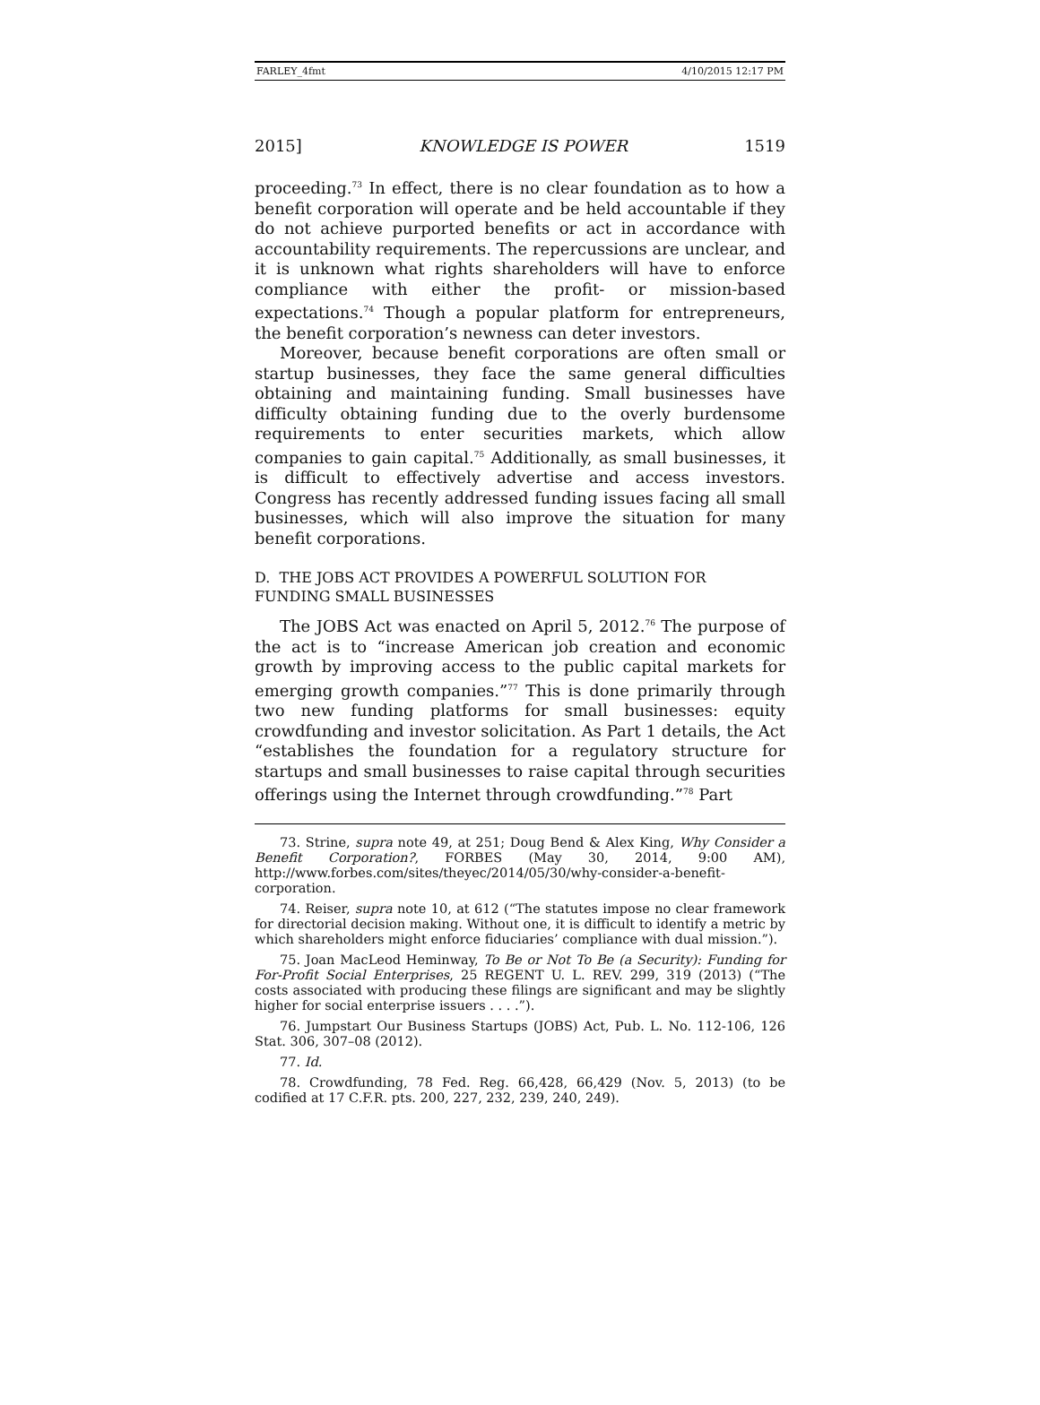FARLEY_4fmt 4/10/2015 12:17 PM
2015] KNOWLEDGE IS POWER 1519
proceeding.<sup>73</sup> In effect, there is no clear foundation as to how a benefit corporation will operate and be held accountable if they do not achieve purported benefits or act in accordance with accountability requirements. The repercussions are unclear, and it is unknown what rights shareholders will have to enforce compliance with either the profit- or mission-based expectations.<sup>74</sup> Though a popular platform for entrepreneurs, the benefit corporation’s newness can deter investors.
Moreover, because benefit corporations are often small or startup businesses, they face the same general difficulties obtaining and maintaining funding. Small businesses have difficulty obtaining funding due to the overly burdensome requirements to enter securities markets, which allow companies to gain capital.<sup>75</sup> Additionally, as small businesses, it is difficult to effectively advertise and access investors. Congress has recently addressed funding issues facing all small businesses, which will also improve the situation for many benefit corporations.
D. THE JOBS ACT PROVIDES A POWERFUL SOLUTION FOR FUNDING SMALL BUSINESSES
The JOBS Act was enacted on April 5, 2012.<sup>76</sup> The purpose of the act is to “increase American job creation and economic growth by improving access to the public capital markets for emerging growth companies.”<sup>77</sup> This is done primarily through two new funding platforms for small businesses: equity crowdfunding and investor solicitation. As Part 1 details, the Act “establishes the foundation for a regulatory structure for startups and small businesses to raise capital through securities offerings using the Internet through crowdfunding.”<sup>78</sup> Part
73. Strine, supra note 49, at 251; Doug Bend & Alex King, Why Consider a Benefit Corporation?, FORBES (May 30, 2014, 9:00 AM), http://www.forbes.com/sites/theyec/2014/05/30/why-consider-a-benefit-corporation.
74. Reiser, supra note 10, at 612 (“The statutes impose no clear framework for directorial decision making. Without one, it is difficult to identify a metric by which shareholders might enforce fiduciaries’ compliance with dual mission.”).
75. Joan MacLeod Heminway, To Be or Not To Be (a Security): Funding for For-Profit Social Enterprises, 25 REGENT U. L. REV. 299, 319 (2013) (“The costs associated with producing these filings are significant and may be slightly higher for social enterprise issuers . . . .”).
76. Jumpstart Our Business Startups (JOBS) Act, Pub. L. No. 112-106, 126 Stat. 306, 307–08 (2012).
77. Id.
78. Crowdfunding, 78 Fed. Reg. 66,428, 66,429 (Nov. 5, 2013) (to be codified at 17 C.F.R. pts. 200, 227, 232, 239, 240, 249).